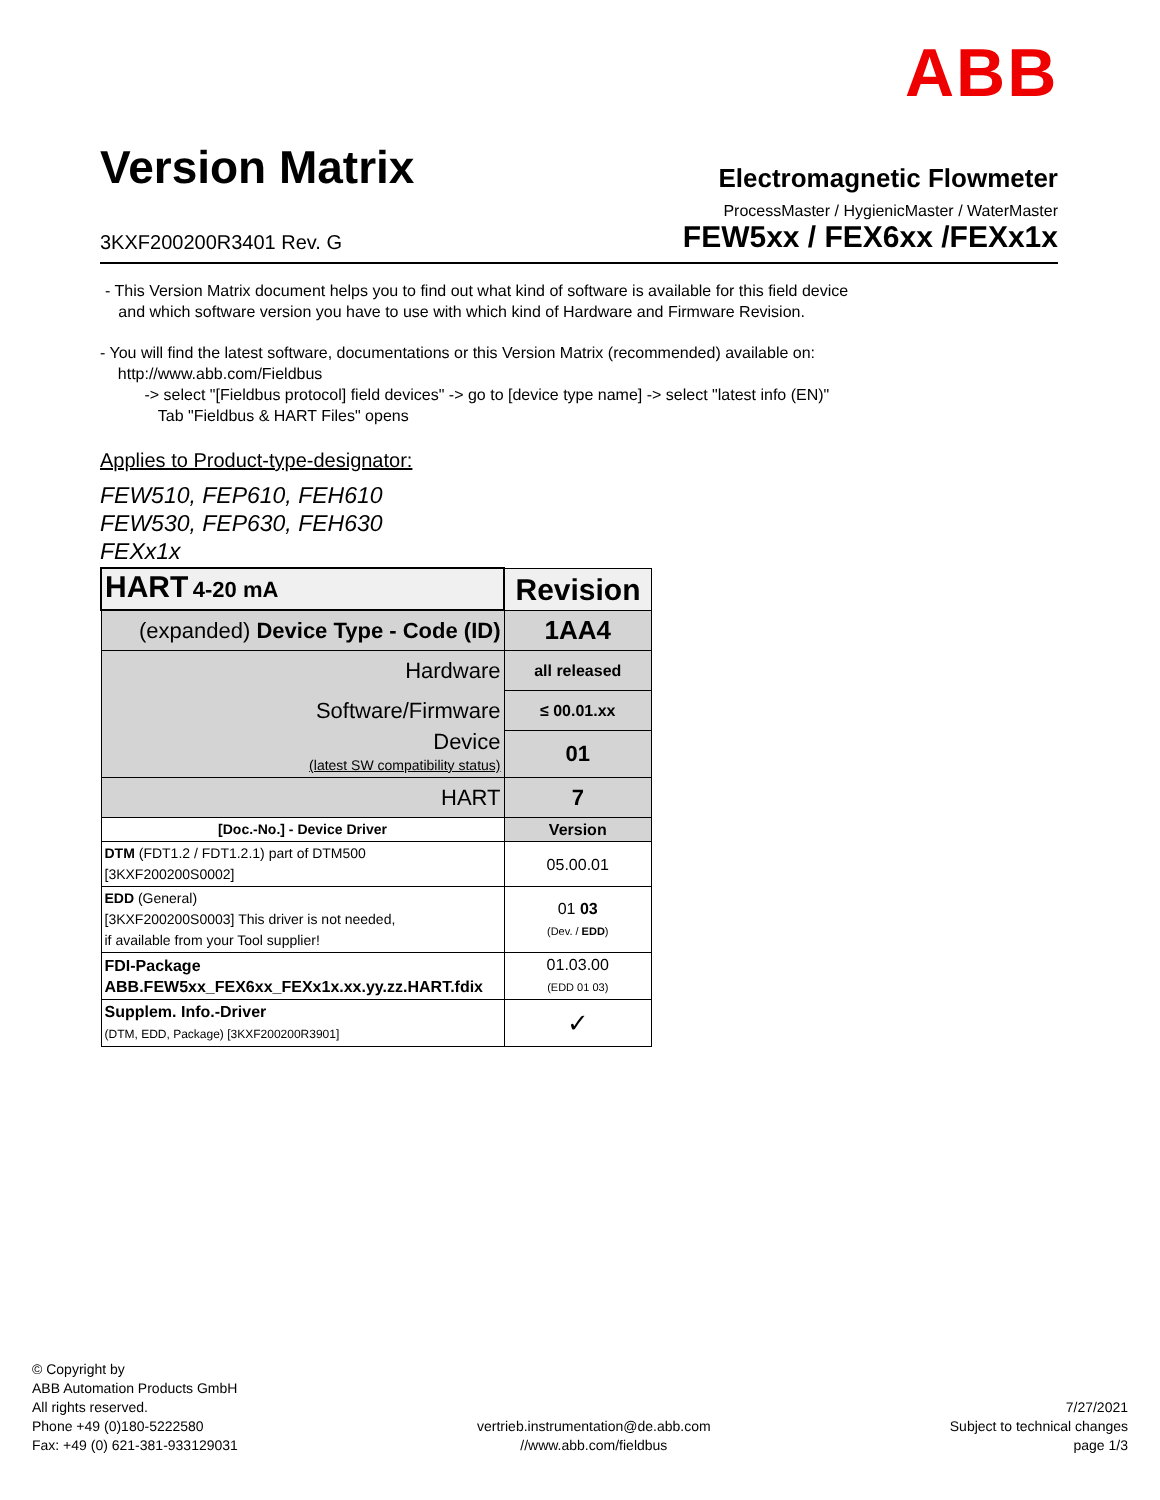ABB
Version Matrix
Electromagnetic Flowmeter
ProcessMaster / HygienicMaster / WaterMaster
3KXF200200R3401 Rev. G
FEW5xx / FEX6xx /FEXx1x
- This Version Matrix document helps you to find out what kind of software is available for this field device
and which software version you have to use with which kind of Hardware and Firmware Revision.
- You will find the latest software, documentations or this Version Matrix (recommended) available on:
http://www.abb.com/Fieldbus
-> select "[Fieldbus protocol] field devices" -> go to [device type name] -> select "latest info (EN)"
Tab "Fieldbus & HART Files" opens
Applies to Product-type-designator:
FEW510, FEP610, FEH610
FEW530, FEP630, FEH630
FEXx1x
| HART 4-20 mA | Revision |
| (expanded) Device Type - Code (ID) | 1AA4 |
| Hardware | all released |
| Software/Firmware | ≤ 00.01.xx |
| Device (latest SW compatibility status) | 01 |
| HART | 7 |
| [Doc.-No.] - Device Driver | Version |
| DTM (FDT1.2 / FDT1.2.1) part of DTM500 [3KXF200200S0002] | 05.00.01 |
| EDD (General) [3KXF200200S0003] This driver is not needed, if available from your Tool supplier! | 01 03 (Dev. / EDD ) |
| FDI-Package ABB.FEW5xx_FEX6xx_FEXx1x.xx.yy.zz.HART.fdix | 01.03.00 (EDD 01 03) |
| Supplem. Info.-Driver (DTM, EDD, Package) [3KXF200200R3901] | ✓ |
© Copyright by
ABB Automation Products GmbH
All rights reserved.
Phone +49 (0)180-5222580
Fax: +49 (0) 621-381-933129031
vertrieb.instrumentation@de.abb.com
//www.abb.com/fieldbus
7/27/2021
Subject to technical changes
page 1/3